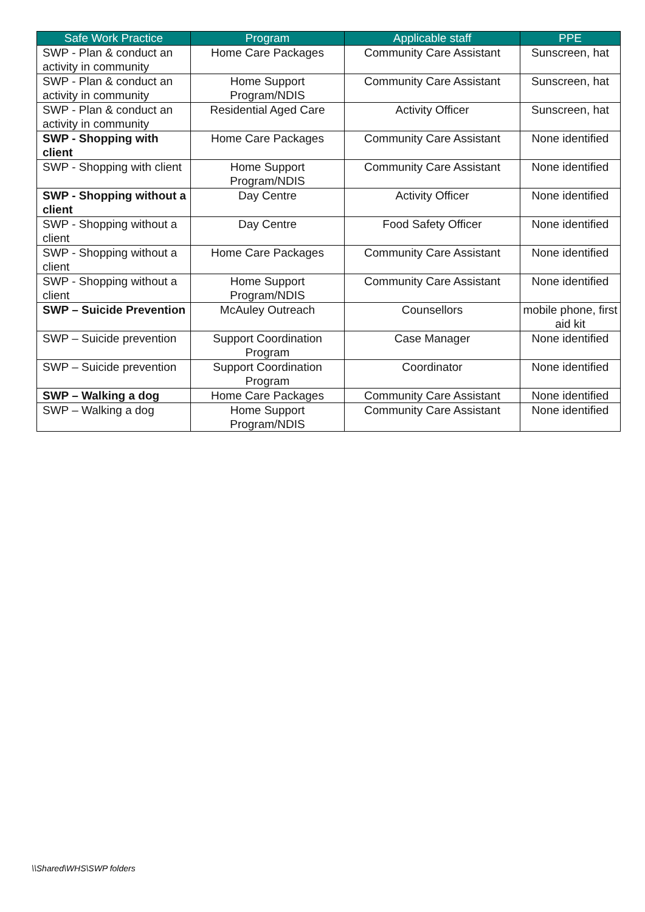| Safe Work Practice | Program | Applicable staff | PPE |
| --- | --- | --- | --- |
| SWP - Plan & conduct an activity in community | Home Care Packages | Community Care Assistant | Sunscreen, hat |
| SWP - Plan & conduct an activity in community | Home Support Program/NDIS | Community Care Assistant | Sunscreen, hat |
| SWP - Plan & conduct an activity in community | Residential Aged Care | Activity Officer | Sunscreen, hat |
| SWP - Shopping with client | Home Care Packages | Community Care Assistant | None identified |
| SWP - Shopping with client | Home Support Program/NDIS | Community Care Assistant | None identified |
| SWP - Shopping without a client | Day Centre | Activity Officer | None identified |
| SWP - Shopping without a client | Day Centre | Food Safety Officer | None identified |
| SWP - Shopping without a client | Home Care Packages | Community Care Assistant | None identified |
| SWP - Shopping without a client | Home Support Program/NDIS | Community Care Assistant | None identified |
| SWP – Suicide Prevention | McAuley Outreach | Counsellors | mobile phone, first aid kit |
| SWP – Suicide prevention | Support Coordination Program | Case Manager | None identified |
| SWP – Suicide prevention | Support Coordination Program | Coordinator | None identified |
| SWP – Walking a dog | Home Care Packages | Community Care Assistant | None identified |
| SWP – Walking a dog | Home Support Program/NDIS | Community Care Assistant | None identified |
\\Shared\WHS\SWP folders